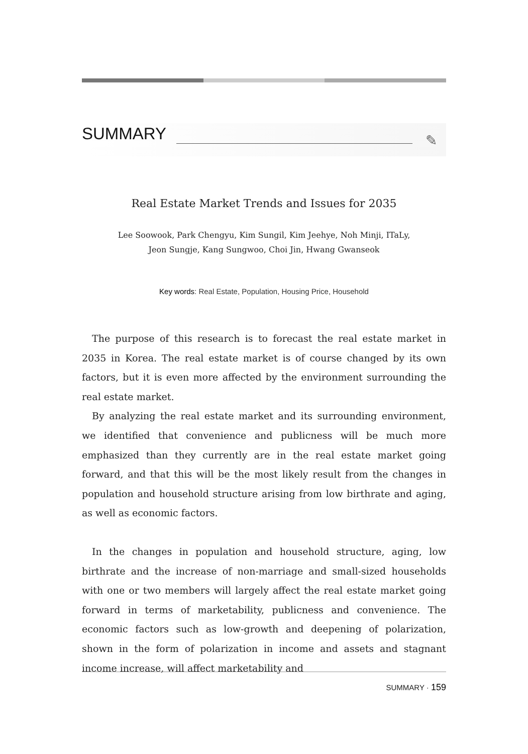SUMMARY
✎
Real Estate Market Trends and Issues for 2035
Lee Soowook, Park Chengyu, Kim Sungil, Kim Jeehye, Noh Minji, ITaLy,
Jeon Sungje, Kang Sungwoo, Choi Jin, Hwang Gwanseok
Key words: Real Estate, Population, Housing Price, Household
The purpose of this research is to forecast the real estate market in 2035 in Korea. The real estate market is of course changed by its own factors, but it is even more affected by the environment surrounding the real estate market.
By analyzing the real estate market and its surrounding environment, we identified that convenience and publicness will be much more emphasized than they currently are in the real estate market going forward, and that this will be the most likely result from the changes in population and household structure arising from low birthrate and aging, as well as economic factors.
In the changes in population and household structure, aging, low birthrate and the increase of non-marriage and small-sized households with one or two members will largely affect the real estate market going forward in terms of marketability, publicness and convenience. The economic factors such as low-growth and deepening of polarization, shown in the form of polarization in income and assets and stagnant income increase, will affect marketability and
SUMMARY · 159